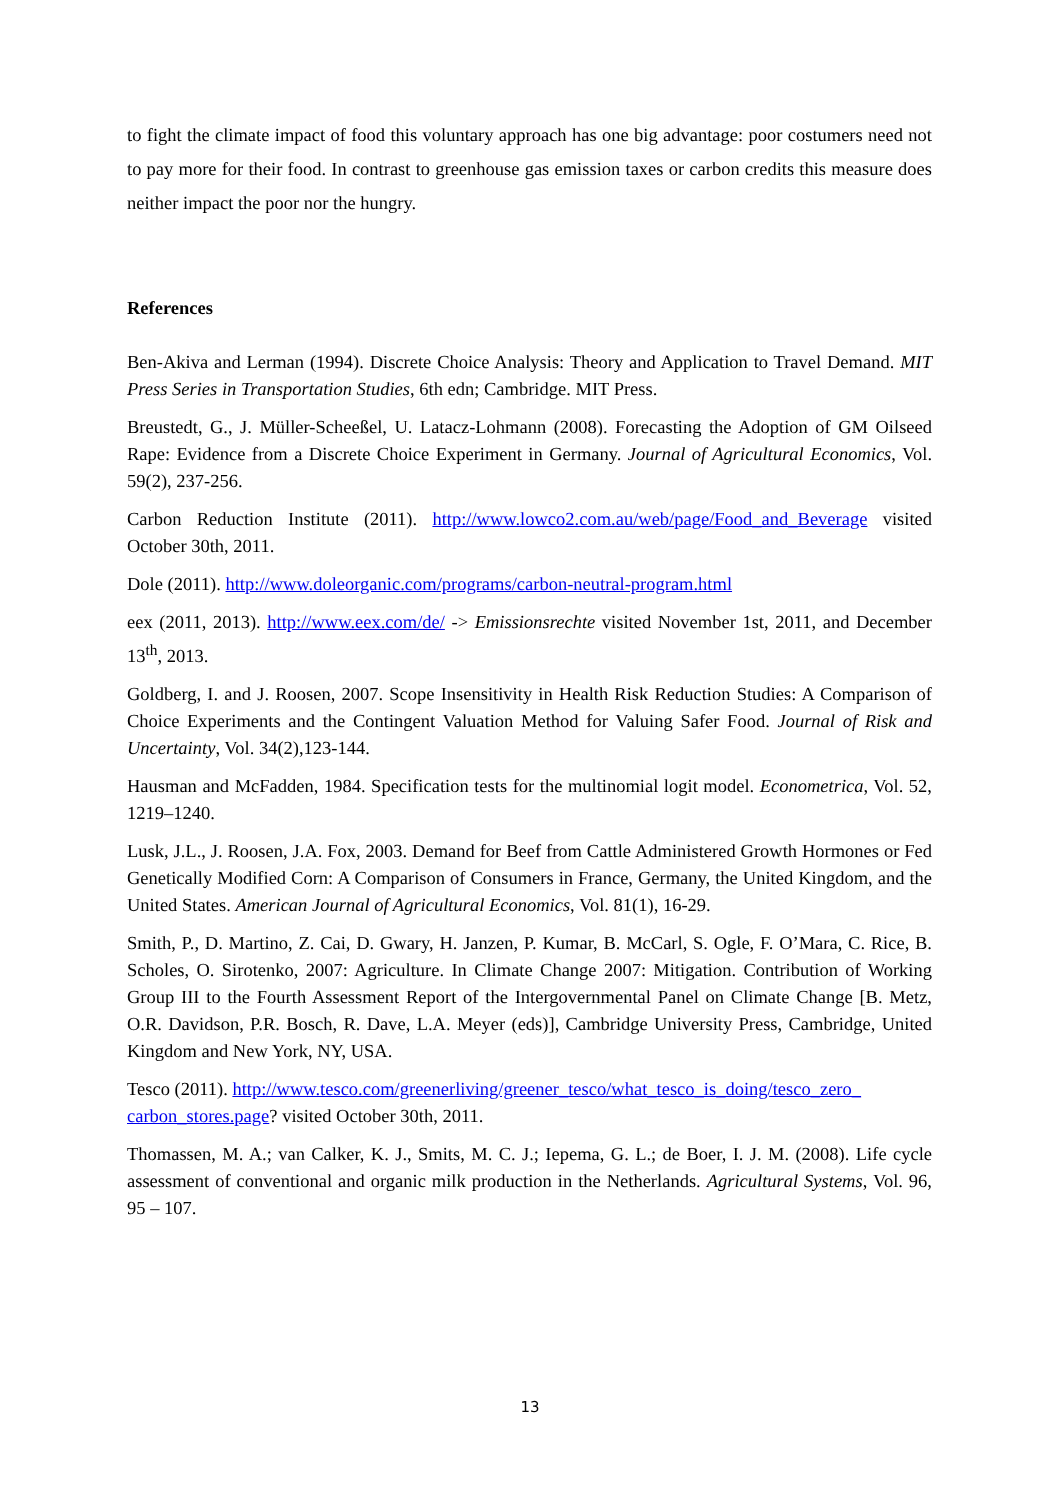to fight the climate impact of food this voluntary approach has one big advantage: poor costumers need not to pay more for their food. In contrast to greenhouse gas emission taxes or carbon credits this measure does neither impact the poor nor the hungry.
References
Ben-Akiva and Lerman (1994). Discrete Choice Analysis: Theory and Application to Travel Demand. MIT Press Series in Transportation Studies, 6th edn; Cambridge. MIT Press.
Breustedt, G., J. Müller-Scheeßel, U. Latacz-Lohmann (2008). Forecasting the Adoption of GM Oilseed Rape: Evidence from a Discrete Choice Experiment in Germany. Journal of Agricultural Economics, Vol. 59(2), 237-256.
Carbon Reduction Institute (2011). http://www.lowco2.com.au/web/page/Food_and_Beverage visited October 30th, 2011.
Dole (2011). http://www.doleorganic.com/programs/carbon-neutral-program.html
eex (2011, 2013). http://www.eex.com/de/ -> Emissionsrechte visited November 1st, 2011, and December 13<sup>th</sup>, 2013.
Goldberg, I. and J. Roosen, 2007. Scope Insensitivity in Health Risk Reduction Studies: A Comparison of Choice Experiments and the Contingent Valuation Method for Valuing Safer Food. Journal of Risk and Uncertainty, Vol. 34(2),123-144.
Hausman and McFadden, 1984. Specification tests for the multinomial logit model. Econometrica, Vol. 52, 1219–1240.
Lusk, J.L., J. Roosen, J.A. Fox, 2003. Demand for Beef from Cattle Administered Growth Hormones or Fed Genetically Modified Corn: A Comparison of Consumers in France, Germany, the United Kingdom, and the United States. American Journal of Agricultural Economics, Vol. 81(1), 16-29.
Smith, P., D. Martino, Z. Cai, D. Gwary, H. Janzen, P. Kumar, B. McCarl, S. Ogle, F. O’Mara, C. Rice, B. Scholes, O. Sirotenko, 2007: Agriculture. In Climate Change 2007: Mitigation. Contribution of Working Group III to the Fourth Assessment Report of the Intergovernmental Panel on Climate Change [B. Metz, O.R. Davidson, P.R. Bosch, R. Dave, L.A. Meyer (eds)], Cambridge University Press, Cambridge, United Kingdom and New York, NY, USA.
Tesco (2011). http://www.tesco.com/greenerliving/greener_tesco/what_tesco_is_doing/tesco_zero_ carbon_stores.page? visited October 30th, 2011.
Thomassen, M. A.; van Calker, K. J., Smits, M. C. J.; Iepema, G. L.; de Boer, I. J. M. (2008). Life cycle assessment of conventional and organic milk production in the Netherlands. Agricultural Systems, Vol. 96, 95 – 107.
13